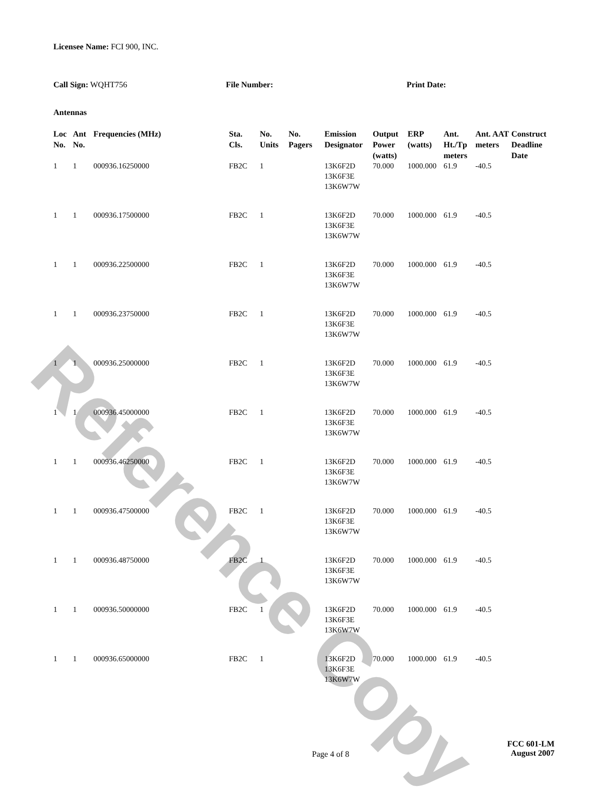Reference Copy
Licensee Name: FCI 900, INC.
Call Sign: WQHT756 File Number: Print Date:
Antennas
| Loc No. | Ant No. | Frequencies (MHz) | Sta. Cls. | No. Units | No. Pagers | Emission Designator | Output Power (watts) | ERP (watts) | Ant. Ht./Tp meters | Ant. AAT meters | Construct Deadline Date |
| --- | --- | --- | --- | --- | --- | --- | --- | --- | --- | --- | --- |
| 1 | 1 | 000936.16250000 | FB2C | 1 | | 13K6F2D 13K6F3E 13K6W7W | 70.000 | 1000.000 | 61.9 | -40.5 | |
| 1 | 1 | 000936.17500000 | FB2C | 1 | | 13K6F2D 13K6F3E 13K6W7W | 70.000 | 1000.000 | 61.9 | -40.5 | |
| 1 | 1 | 000936.22500000 | FB2C | 1 | | 13K6F2D 13K6F3E 13K6W7W | 70.000 | 1000.000 | 61.9 | -40.5 | |
| 1 | 1 | 000936.23750000 | FB2C | 1 | | 13K6F2D 13K6F3E 13K6W7W | 70.000 | 1000.000 | 61.9 | -40.5 | |
| 1 | 1 | 000936.25000000 | FB2C | 1 | | 13K6F2D 13K6F3E 13K6W7W | 70.000 | 1000.000 | 61.9 | -40.5 | |
| 1 | 1 | 000936.45000000 | FB2C | 1 | | 13K6F2D 13K6F3E 13K6W7W | 70.000 | 1000.000 | 61.9 | -40.5 | |
| 1 | 1 | 000936.46250000 | FB2C | 1 | | 13K6F2D 13K6F3E 13K6W7W | 70.000 | 1000.000 | 61.9 | -40.5 | |
| 1 | 1 | 000936.47500000 | FB2C | 1 | | 13K6F2D 13K6F3E 13K6W7W | 70.000 | 1000.000 | 61.9 | -40.5 | |
| 1 | 1 | 000936.48750000 | FB2C | 1 | | 13K6F2D 13K6F3E 13K6W7W | 70.000 | 1000.000 | 61.9 | -40.5 | |
| 1 | 1 | 000936.50000000 | FB2C | 1 | | 13K6F2D 13K6F3E 13K6W7W | 70.000 | 1000.000 | 61.9 | -40.5 | |
| 1 | 1 | 000936.65000000 | FB2C | 1 | | 13K6F2D 13K6F3E 13K6W7W | 70.000 | 1000.000 | 61.9 | -40.5 | |
Page 4 of 8
FCC 601-LM
August 2007